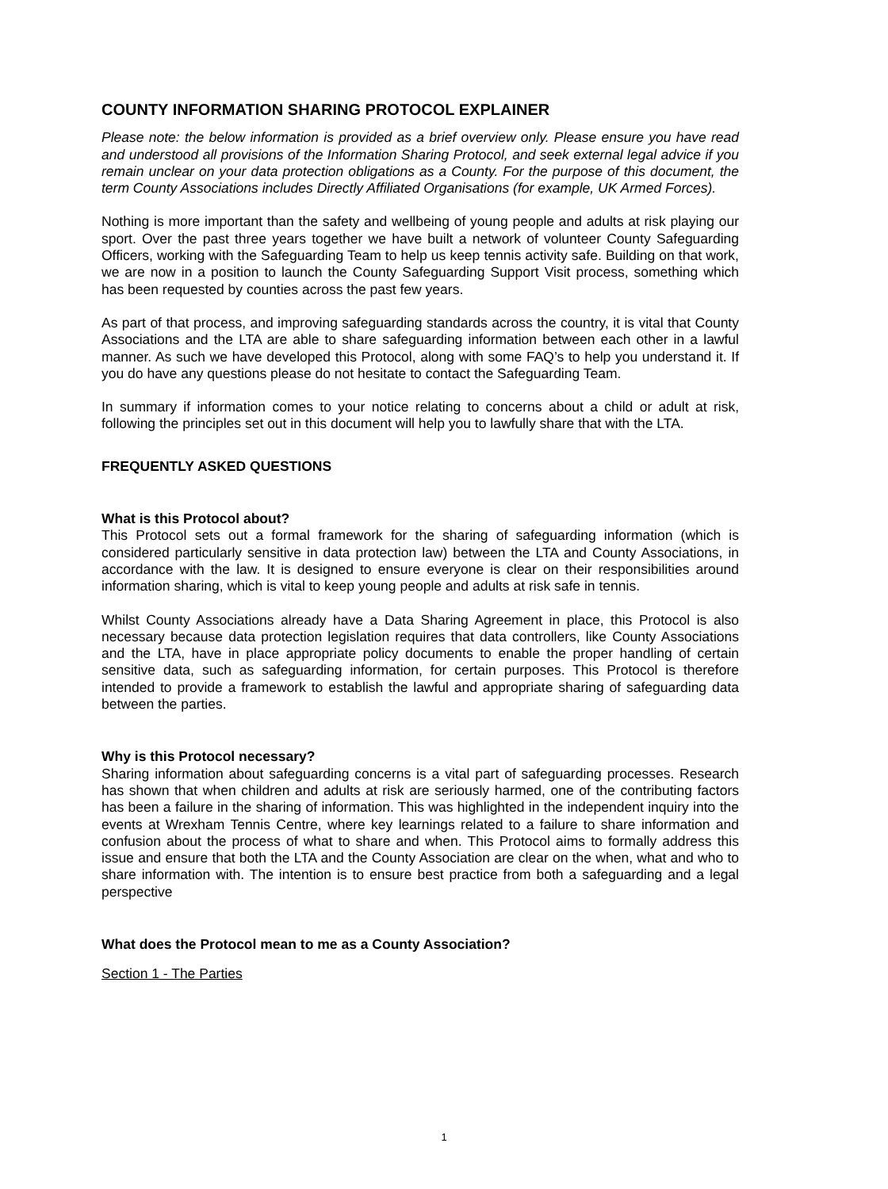COUNTY INFORMATION SHARING PROTOCOL EXPLAINER
Please note: the below information is provided as a brief overview only. Please ensure you have read and understood all provisions of the Information Sharing Protocol, and seek external legal advice if you remain unclear on your data protection obligations as a County. For the purpose of this document, the term County Associations includes Directly Affiliated Organisations (for example, UK Armed Forces).
Nothing is more important than the safety and wellbeing of young people and adults at risk playing our sport. Over the past three years together we have built a network of volunteer County Safeguarding Officers, working with the Safeguarding Team to help us keep tennis activity safe. Building on that work, we are now in a position to launch the County Safeguarding Support Visit process, something which has been requested by counties across the past few years.
As part of that process, and improving safeguarding standards across the country, it is vital that County Associations and the LTA are able to share safeguarding information between each other in a lawful manner. As such we have developed this Protocol, along with some FAQ’s to help you understand it. If you do have any questions please do not hesitate to contact the Safeguarding Team.
In summary if information comes to your notice relating to concerns about a child or adult at risk, following the principles set out in this document will help you to lawfully share that with the LTA.
FREQUENTLY ASKED QUESTIONS
What is this Protocol about?
This Protocol sets out a formal framework for the sharing of safeguarding information (which is considered particularly sensitive in data protection law) between the LTA and County Associations, in accordance with the law. It is designed to ensure everyone is clear on their responsibilities around information sharing, which is vital to keep young people and adults at risk safe in tennis.
Whilst County Associations already have a Data Sharing Agreement in place, this Protocol is also necessary because data protection legislation requires that data controllers, like County Associations and the LTA, have in place appropriate policy documents to enable the proper handling of certain sensitive data, such as safeguarding information, for certain purposes. This Protocol is therefore intended to provide a framework to establish the lawful and appropriate sharing of safeguarding data between the parties.
Why is this Protocol necessary?
Sharing information about safeguarding concerns is a vital part of safeguarding processes. Research has shown that when children and adults at risk are seriously harmed, one of the contributing factors has been a failure in the sharing of information. This was highlighted in the independent inquiry into the events at Wrexham Tennis Centre, where key learnings related to a failure to share information and confusion about the process of what to share and when. This Protocol aims to formally address this issue and ensure that both the LTA and the County Association are clear on the when, what and who to share information with. The intention is to ensure best practice from both a safeguarding and a legal perspective
What does the Protocol mean to me as a County Association?
Section 1 - The Parties
1